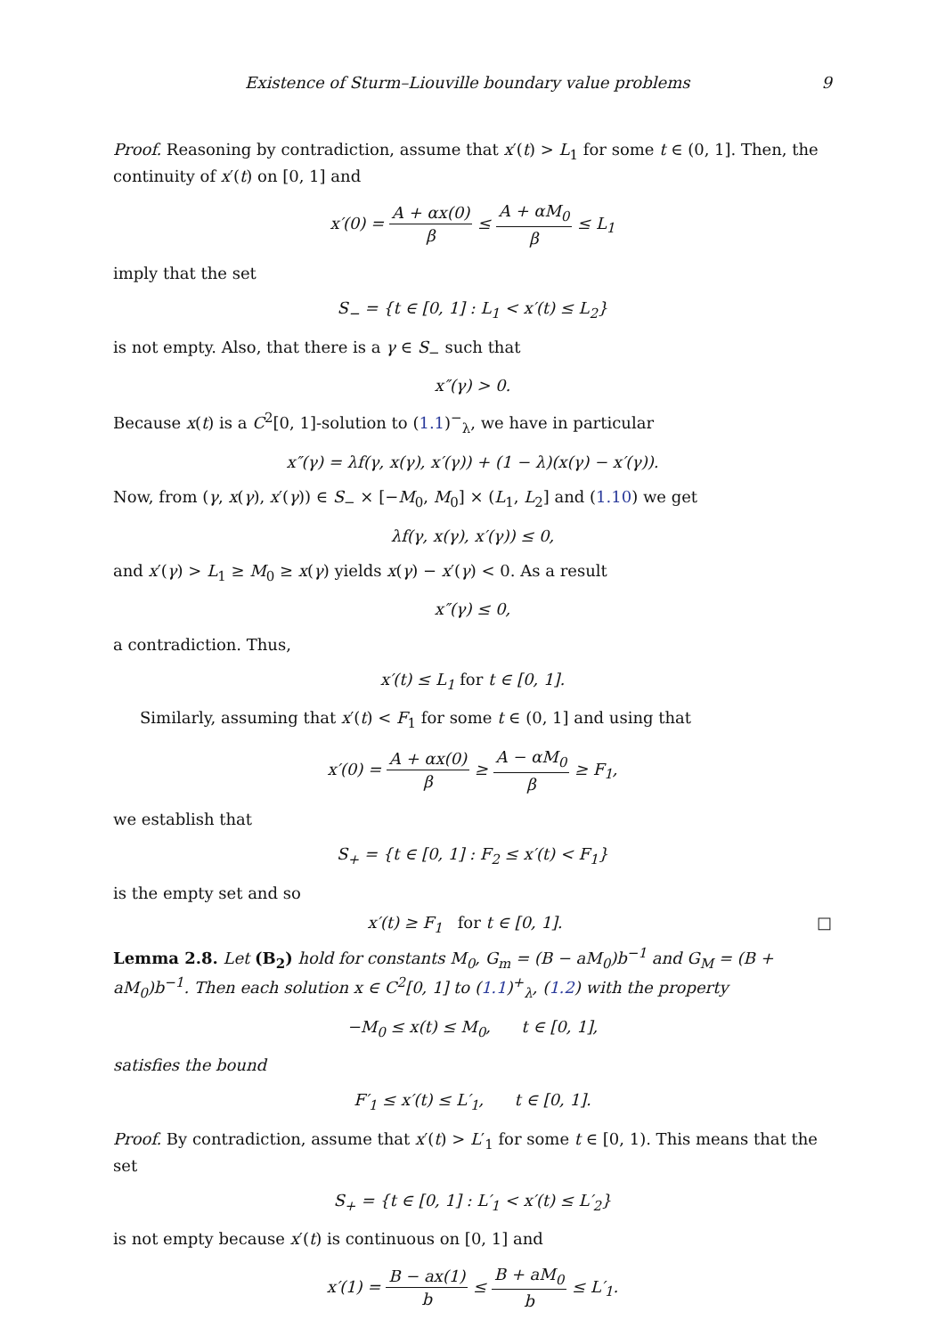Existence of Sturm–Liouville boundary value problems 9
Proof. Reasoning by contradiction, assume that x′(t) > L<sub>1</sub> for some t ∈ (0, 1]. Then, the continuity of x′(t) on [0, 1] and
x′(0) = A + αx(0) β ≤ A + αM<sub>0</sub> β ≤ L<sub>1</sub>
imply that the set
S<sub>−</sub> = {t ∈ [0, 1] : L<sub>1</sub> < x′(t) ≤ L<sub>2</sub>}
is not empty. Also, that there is a γ ∈ S<sub>−</sub> such that
x″(γ) > 0.
Because x(t) is a C<sup>2</sup>[0, 1]-solution to (1.1)<sup>−</sup><sub>λ</sub>, we have in particular
x″(γ) = λf(γ, x(γ), x′(γ)) + (1 − λ)(x(γ) − x′(γ)).
Now, from (γ, x(γ), x′(γ)) ∈ S<sub>−</sub> × [−M<sub>0</sub>, M<sub>0</sub>] × (L<sub>1</sub>, L<sub>2</sub>] and (1.10) we get
λf(γ, x(γ), x′(γ)) ≤ 0,
and x′(γ) > L<sub>1</sub> ≥ M<sub>0</sub> ≥ x(γ) yields x(γ) − x′(γ) < 0. As a result
x″(γ) ≤ 0,
a contradiction. Thus,
x′(t) ≤ L<sub>1</sub> for t ∈ [0, 1].
Similarly, assuming that x′(t) < F<sub>1</sub> for some t ∈ (0, 1] and using that
x′(0) = A + αx(0) β ≥ A − αM<sub>0</sub> β ≥ F<sub>1</sub>,
we establish that
S<sub>+</sub> = {t ∈ [0, 1] : F<sub>2</sub> ≤ x′(t) < F<sub>1</sub>}
is the empty set and so
x′(t) ≥ F<sub>1</sub> for t ∈ [0, 1]. □
Lemma 2.8. Let (B<sub>2</sub>) hold for constants M<sub>0</sub>, G<sub>m</sub> = (B − aM<sub>0</sub>)b<sup>−1</sup> and G<sub>M</sub> = (B + aM<sub>0</sub>)b<sup>−1</sup>. Then each solution x ∈ C<sup>2</sup>[0, 1] to (1.1)<sup>+</sup><sub>λ</sub>, (1.2) with the property
−M<sub>0</sub> ≤ x(t) ≤ M<sub>0</sub>, t ∈ [0, 1],
satisfies the bound
F′<sub>1</sub> ≤ x′(t) ≤ L′<sub>1</sub>, t ∈ [0, 1].
Proof. By contradiction, assume that x′(t) > L′<sub>1</sub> for some t ∈ [0, 1). This means that the set
S<sub>+</sub> = {t ∈ [0, 1] : L′<sub>1</sub> < x′(t) ≤ L′<sub>2</sub>}
is not empty because x′(t) is continuous on [0, 1] and
x′(1) = B − ax(1) b ≤ B + aM<sub>0</sub> b ≤ L′<sub>1</sub>.